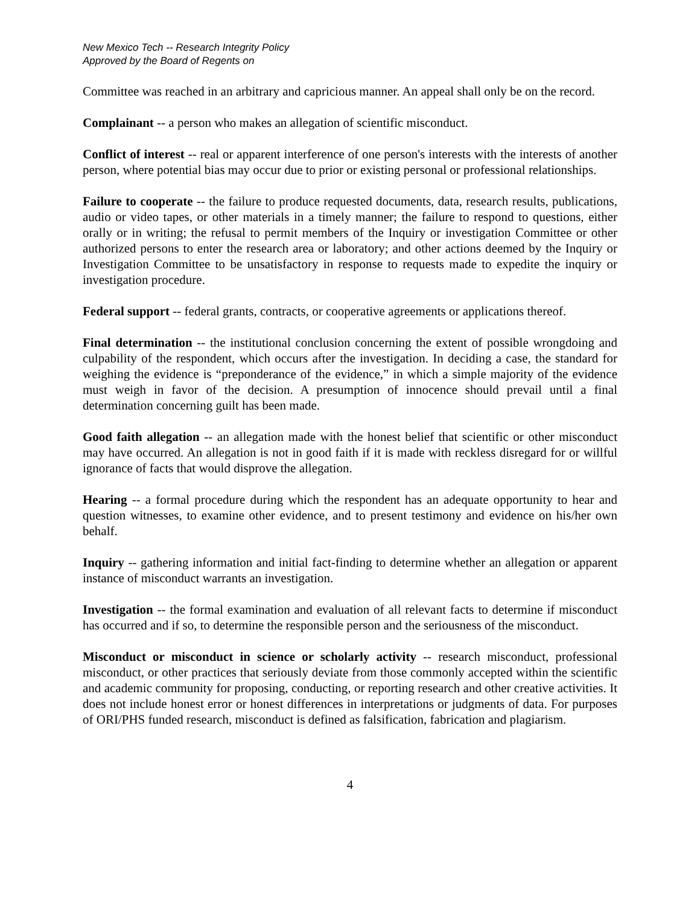New Mexico Tech -- Research Integrity Policy
Approved by the Board of Regents on
Committee was reached in an arbitrary and capricious manner. An appeal shall only be on the record.
Complainant -- a person who makes an allegation of scientific misconduct.
Conflict of interest -- real or apparent interference of one person's interests with the interests of another person, where potential bias may occur due to prior or existing personal or professional relationships.
Failure to cooperate -- the failure to produce requested documents, data, research results, publications, audio or video tapes, or other materials in a timely manner; the failure to respond to questions, either orally or in writing; the refusal to permit members of the Inquiry or investigation Committee or other authorized persons to enter the research area or laboratory; and other actions deemed by the Inquiry or Investigation Committee to be unsatisfactory in response to requests made to expedite the inquiry or investigation procedure.
Federal support -- federal grants, contracts, or cooperative agreements or applications thereof.
Final determination -- the institutional conclusion concerning the extent of possible wrongdoing and culpability of the respondent, which occurs after the investigation. In deciding a case, the standard for weighing the evidence is “preponderance of the evidence,” in which a simple majority of the evidence must weigh in favor of the decision. A presumption of innocence should prevail until a final determination concerning guilt has been made.
Good faith allegation -- an allegation made with the honest belief that scientific or other misconduct may have occurred. An allegation is not in good faith if it is made with reckless disregard for or willful ignorance of facts that would disprove the allegation.
Hearing -- a formal procedure during which the respondent has an adequate opportunity to hear and question witnesses, to examine other evidence, and to present testimony and evidence on his/her own behalf.
Inquiry -- gathering information and initial fact-finding to determine whether an allegation or apparent instance of misconduct warrants an investigation.
Investigation -- the formal examination and evaluation of all relevant facts to determine if misconduct has occurred and if so, to determine the responsible person and the seriousness of the misconduct.
Misconduct or misconduct in science or scholarly activity -- research misconduct, professional misconduct, or other practices that seriously deviate from those commonly accepted within the scientific and academic community for proposing, conducting, or reporting research and other creative activities. It does not include honest error or honest differences in interpretations or judgments of data. For purposes of ORI/PHS funded research, misconduct is defined as falsification, fabrication and plagiarism.
4